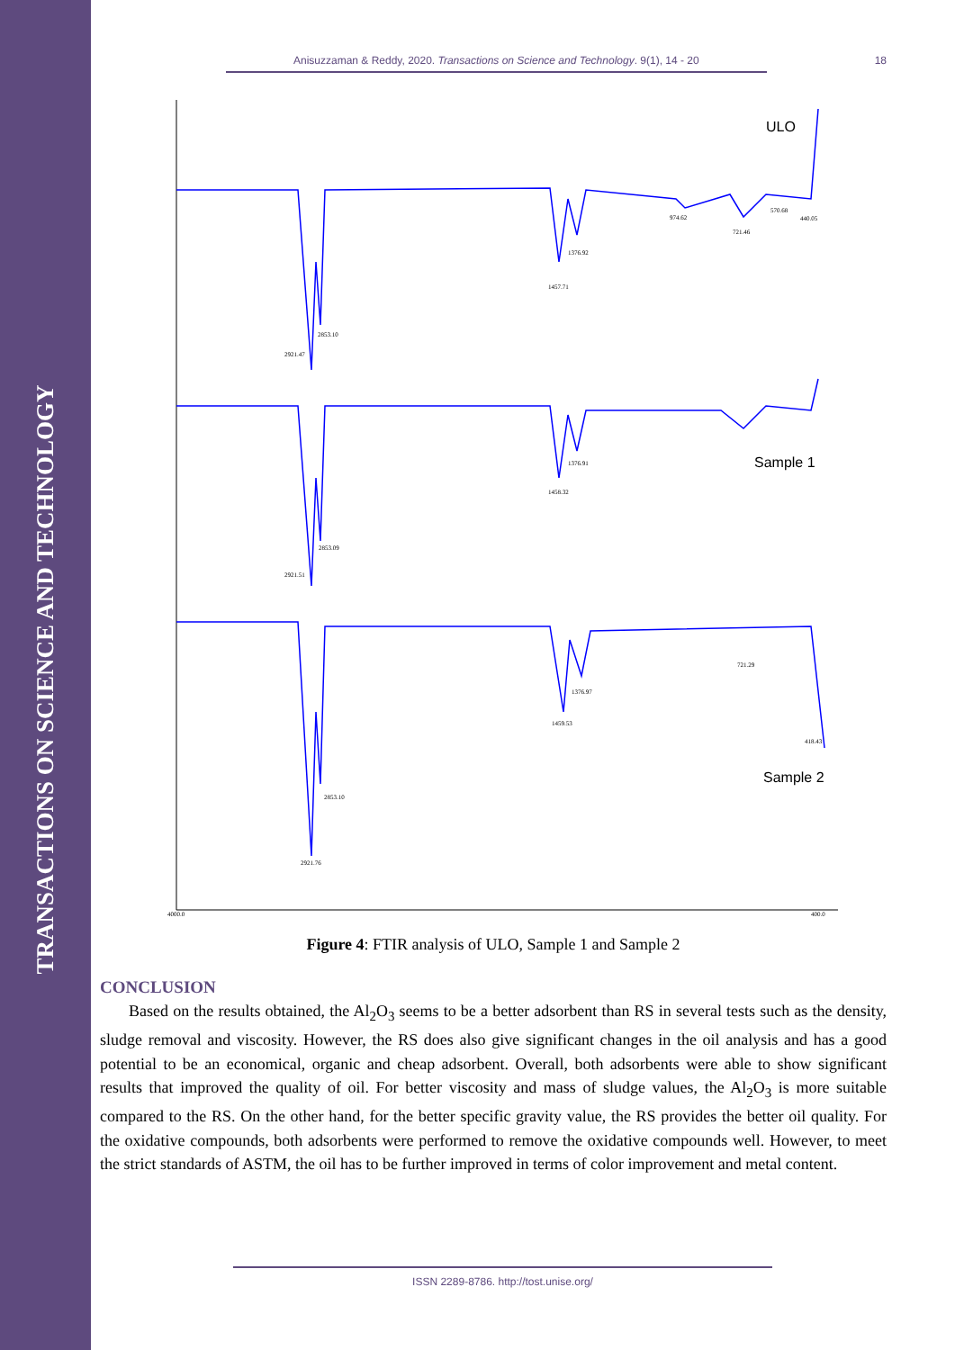TRANSACTIONS ON SCIENCE AND TECHNOLOGY
Anisuzzaman & Reddy, 2020. Transactions on Science and Technology. 9(1), 14 - 20 18
ULO
Sample 1
Sample 2
2921.47
2853.10
1457.71
1376.92
974.62
721.46
570.68
440.05
2921.51
2853.09
1458.32
1376.91
2921.76
2853.10
1459.53
1376.97
721.29
418.43
4000.0
400.0
Figure 4: FTIR analysis of ULO, Sample 1 and Sample 2
CONCLUSION
Based on the results obtained, the Al<sub>2</sub>O<sub>3</sub> seems to be a better adsorbent than RS in several tests such as the density, sludge removal and viscosity. However, the RS does also give significant changes in the oil analysis and has a good potential to be an economical, organic and cheap adsorbent. Overall, both adsorbents were able to show significant results that improved the quality of oil. For better viscosity and mass of sludge values, the Al<sub>2</sub>O<sub>3</sub> is more suitable compared to the RS. On the other hand, for the better specific gravity value, the RS provides the better oil quality. For the oxidative compounds, both adsorbents were performed to remove the oxidative compounds well. However, to meet the strict standards of ASTM, the oil has to be further improved in terms of color improvement and metal content.
ISSN 2289-8786. http://tost.unise.org/